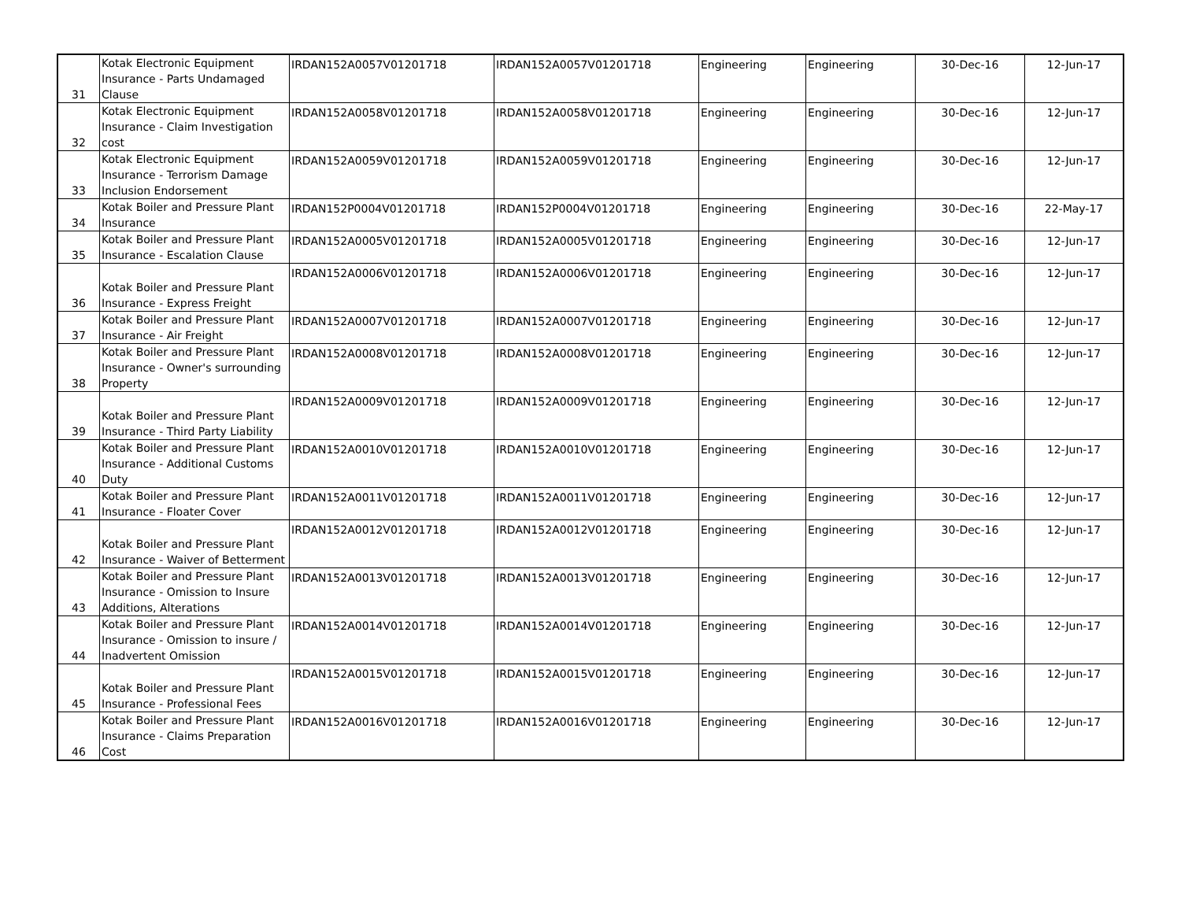| 31 | Kotak Electronic Equipment Insurance - Parts Undamaged Clause | IRDAN152A0057V01201718 | IRDAN152A0057V01201718 | Engineering | Engineering | 30-Dec-16 | 12-Jun-17 |
| 32 | Kotak Electronic Equipment Insurance - Claim Investigation cost | IRDAN152A0058V01201718 | IRDAN152A0058V01201718 | Engineering | Engineering | 30-Dec-16 | 12-Jun-17 |
| 33 | Kotak Electronic Equipment Insurance - Terrorism Damage Inclusion Endorsement | IRDAN152A0059V01201718 | IRDAN152A0059V01201718 | Engineering | Engineering | 30-Dec-16 | 12-Jun-17 |
| 34 | Kotak Boiler and Pressure Plant Insurance | IRDAN152P0004V01201718 | IRDAN152P0004V01201718 | Engineering | Engineering | 30-Dec-16 | 22-May-17 |
| 35 | Kotak Boiler and Pressure Plant Insurance - Escalation Clause | IRDAN152A0005V01201718 | IRDAN152A0005V01201718 | Engineering | Engineering | 30-Dec-16 | 12-Jun-17 |
| 36 | Kotak Boiler and Pressure Plant Insurance - Express Freight | IRDAN152A0006V01201718 | IRDAN152A0006V01201718 | Engineering | Engineering | 30-Dec-16 | 12-Jun-17 |
| 37 | Kotak Boiler and Pressure Plant Insurance - Air Freight | IRDAN152A0007V01201718 | IRDAN152A0007V01201718 | Engineering | Engineering | 30-Dec-16 | 12-Jun-17 |
| 38 | Kotak Boiler and Pressure Plant Insurance - Owner's surrounding Property | IRDAN152A0008V01201718 | IRDAN152A0008V01201718 | Engineering | Engineering | 30-Dec-16 | 12-Jun-17 |
| 39 | Kotak Boiler and Pressure Plant Insurance - Third Party Liability | IRDAN152A0009V01201718 | IRDAN152A0009V01201718 | Engineering | Engineering | 30-Dec-16 | 12-Jun-17 |
| 40 | Kotak Boiler and Pressure Plant Insurance - Additional Customs Duty | IRDAN152A0010V01201718 | IRDAN152A0010V01201718 | Engineering | Engineering | 30-Dec-16 | 12-Jun-17 |
| 41 | Kotak Boiler and Pressure Plant Insurance - Floater Cover | IRDAN152A0011V01201718 | IRDAN152A0011V01201718 | Engineering | Engineering | 30-Dec-16 | 12-Jun-17 |
| 42 | Kotak Boiler and Pressure Plant Insurance - Waiver of Betterment | IRDAN152A0012V01201718 | IRDAN152A0012V01201718 | Engineering | Engineering | 30-Dec-16 | 12-Jun-17 |
| 43 | Kotak Boiler and Pressure Plant Insurance - Omission to Insure Additions, Alterations | IRDAN152A0013V01201718 | IRDAN152A0013V01201718 | Engineering | Engineering | 30-Dec-16 | 12-Jun-17 |
| 44 | Kotak Boiler and Pressure Plant Insurance - Omission to insure / Inadvertent Omission | IRDAN152A0014V01201718 | IRDAN152A0014V01201718 | Engineering | Engineering | 30-Dec-16 | 12-Jun-17 |
| 45 | Kotak Boiler and Pressure Plant Insurance - Professional Fees | IRDAN152A0015V01201718 | IRDAN152A0015V01201718 | Engineering | Engineering | 30-Dec-16 | 12-Jun-17 |
| 46 | Kotak Boiler and Pressure Plant Insurance - Claims Preparation Cost | IRDAN152A0016V01201718 | IRDAN152A0016V01201718 | Engineering | Engineering | 30-Dec-16 | 12-Jun-17 |